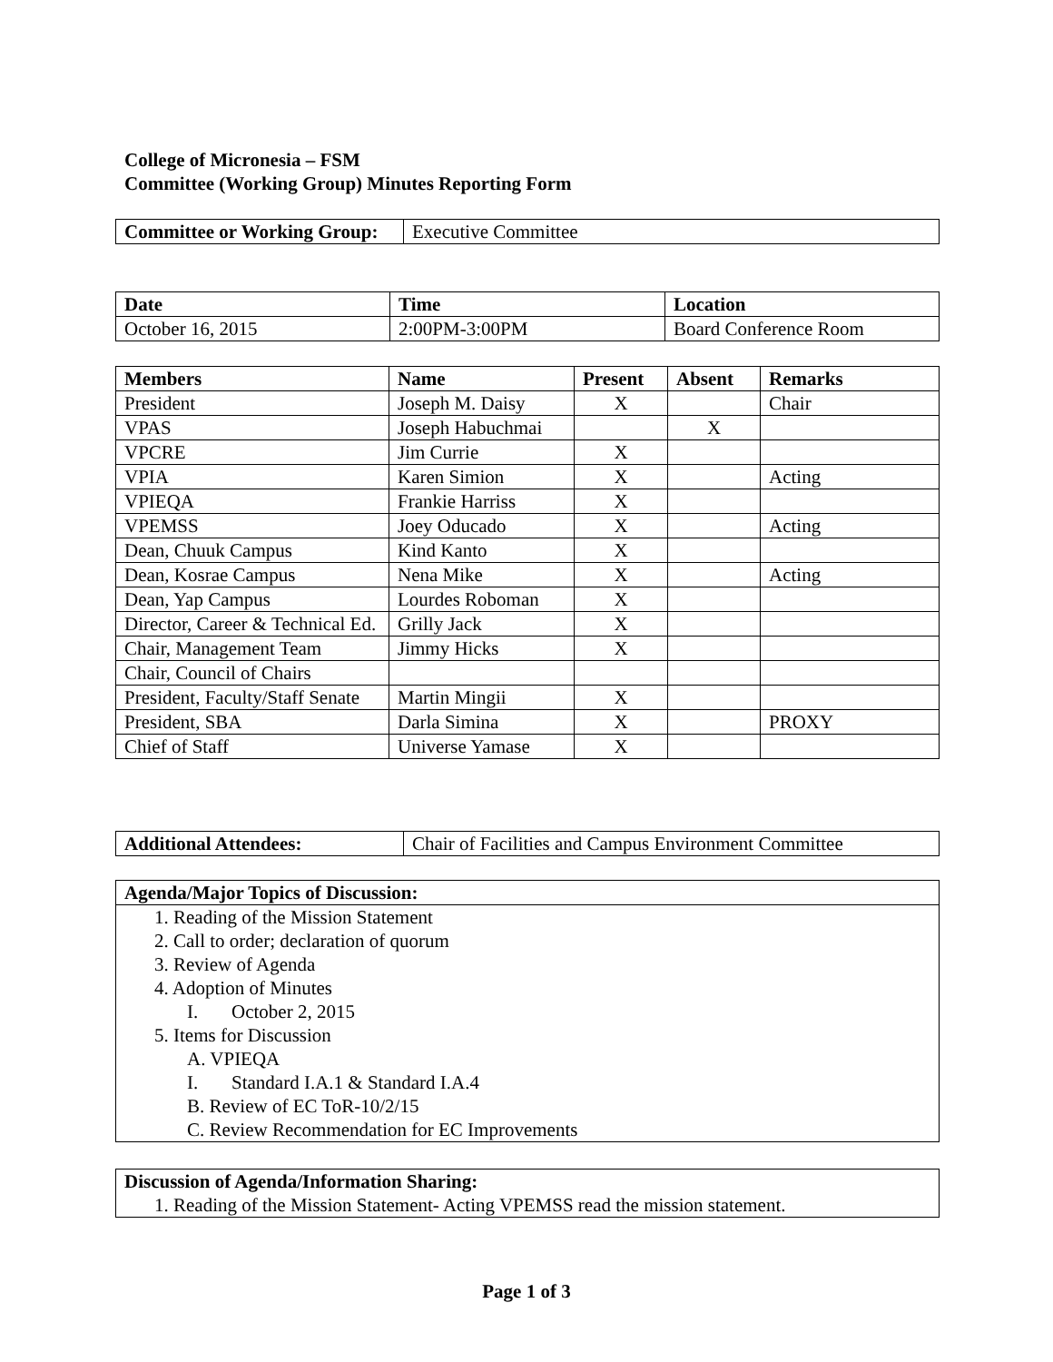College of Micronesia – FSM
Committee (Working Group) Minutes Reporting Form
| Committee or Working Group: | Executive Committee |
| Date | Time | Location |
| --- | --- | --- |
| October 16, 2015 | 2:00PM-3:00PM | Board Conference Room |
| Members | Name | Present | Absent | Remarks |
| --- | --- | --- | --- | --- |
| President | Joseph M. Daisy | X | | Chair |
| VPAS | Joseph Habuchmai | | X | |
| VPCRE | Jim Currie | X | | |
| VPIA | Karen Simion | X | | Acting |
| VPIEQA | Frankie Harriss | X | | |
| VPEMSS | Joey Oducado | X | | Acting |
| Dean, Chuuk Campus | Kind Kanto | X | | |
| Dean, Kosrae Campus | Nena Mike | X | | Acting |
| Dean, Yap Campus | Lourdes Roboman | X | | |
| Director, Career & Technical Ed. | Grilly Jack | X | | |
| Chair, Management Team | Jimmy Hicks | X | | |
| Chair, Council of Chairs | | | | |
| President, Faculty/Staff Senate | Martin Mingii | X | | |
| President, SBA | Darla Simina | X | | PROXY |
| Chief of Staff | Universe Yamase | X | | |
| Additional Attendees: | Chair of Facilities and Campus Environment Committee |
Agenda/Major Topics of Discussion:
1. Reading of the Mission Statement
2. Call to order; declaration of quorum
3. Review of Agenda
4. Adoption of Minutes
I. October 2, 2015
5. Items for Discussion
A. VPIEQA
I. Standard I.A.1 & Standard I.A.4
B. Review of EC ToR-10/2/15
C. Review Recommendation for EC Improvements
Discussion of Agenda/Information Sharing:
1. Reading of the Mission Statement- Acting VPEMSS read the mission statement.
Page 1 of 3